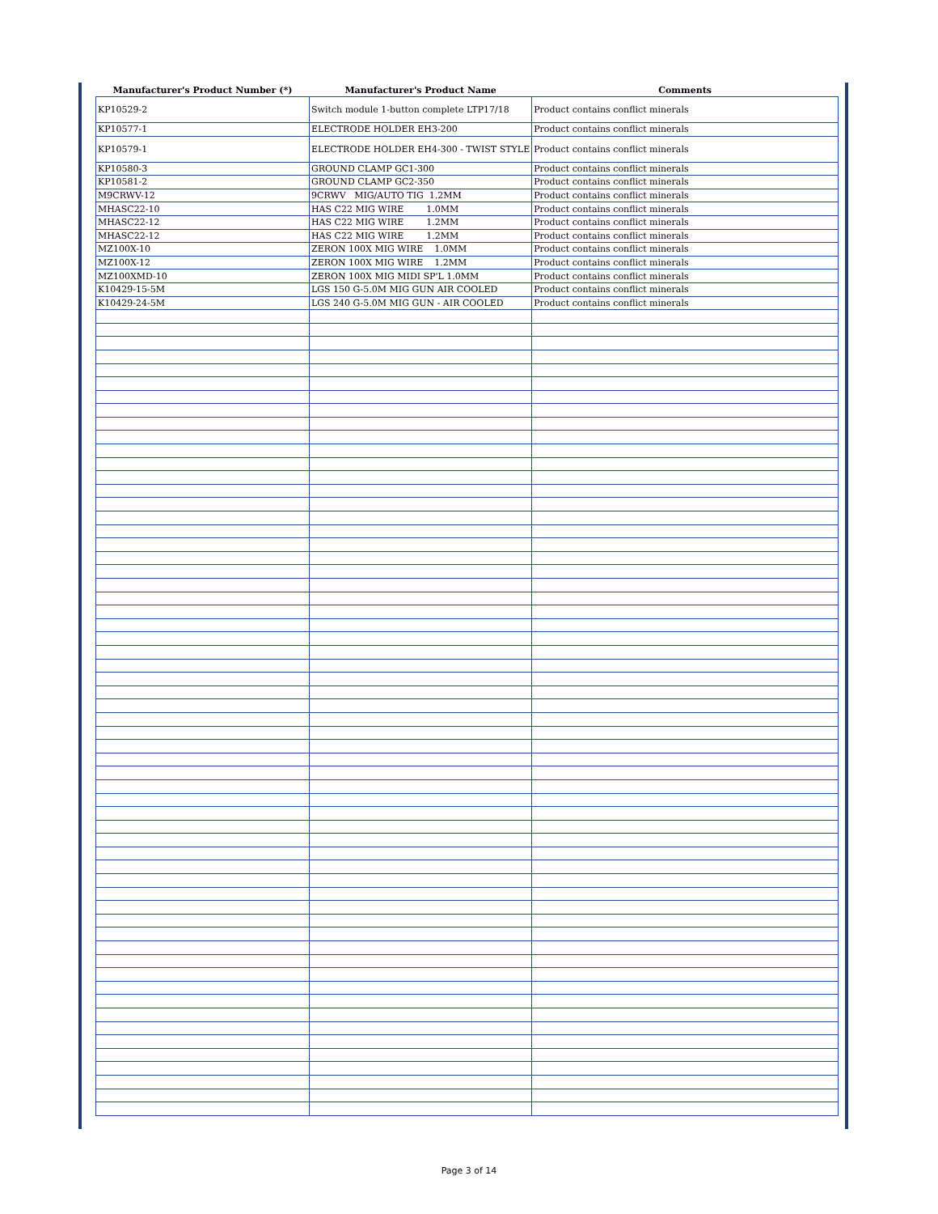| Manufacturer's Product Number (*) | Manufacturer's Product Name | Comments |
| --- | --- | --- |
| KP10529-2 | Switch module 1-button complete LTP17/18 | Product contains conflict minerals |
| KP10577-1 | ELECTRODE HOLDER EH3-200 | Product contains conflict minerals |
| KP10579-1 | ELECTRODE HOLDER EH4-300 - TWIST STYLE | Product contains conflict minerals |
| KP10580-3 | GROUND CLAMP GC1-300 | Product contains conflict minerals |
| KP10581-2 | GROUND CLAMP GC2-350 | Product contains conflict minerals |
| M9CRWV-12 | 9CRWV MIG/AUTO TIG 1.2MM | Product contains conflict minerals |
| MHASC22-10 | HAS C22 MIG WIRE 1.0MM | Product contains conflict minerals |
| MHASC22-12 | HAS C22 MIG WIRE 1.2MM | Product contains conflict minerals |
| MHASC22-12 | HAS C22 MIG WIRE 1.2MM | Product contains conflict minerals |
| MZ100X-10 | ZERON 100X MIG WIRE 1.0MM | Product contains conflict minerals |
| MZ100X-12 | ZERON 100X MIG WIRE 1.2MM | Product contains conflict minerals |
| MZ100XMD-10 | ZERON 100X MIG MIDI SP'L 1.0MM | Product contains conflict minerals |
| K10429-15-5M | LGS 150 G-5.0M MIG GUN AIR COOLED | Product contains conflict minerals |
| K10429-24-5M | LGS 240 G-5.0M MIG GUN - AIR COOLED | Product contains conflict minerals |
Page 3 of 14